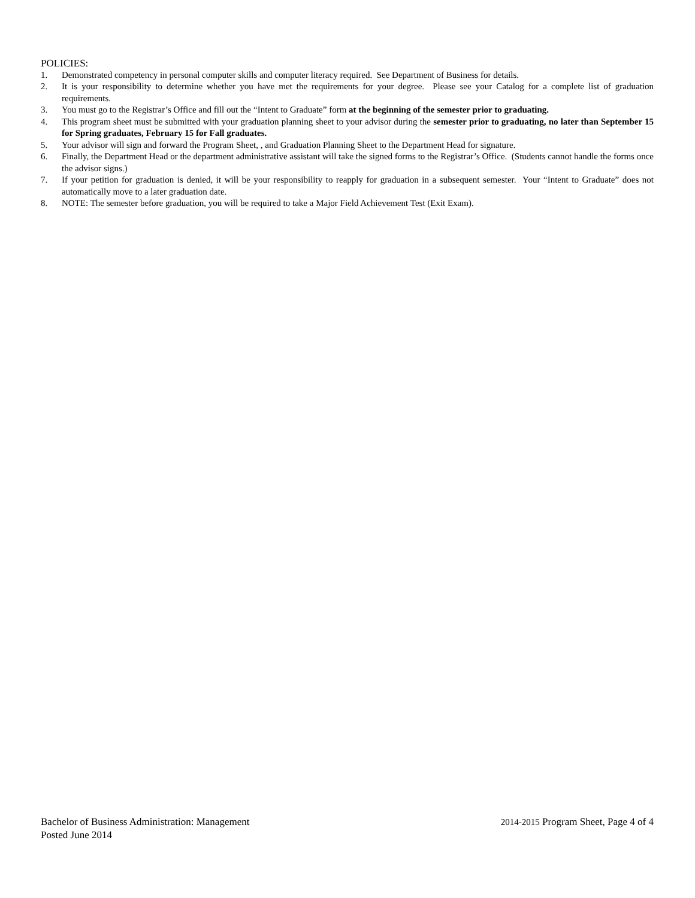POLICIES:
1. Demonstrated competency in personal computer skills and computer literacy required. See Department of Business for details.
2. It is your responsibility to determine whether you have met the requirements for your degree. Please see your Catalog for a complete list of graduation requirements.
3. You must go to the Registrar’s Office and fill out the “Intent to Graduate” form at the beginning of the semester prior to graduating.
4. This program sheet must be submitted with your graduation planning sheet to your advisor during the semester prior to graduating, no later than September 15 for Spring graduates, February 15 for Fall graduates.
5. Your advisor will sign and forward the Program Sheet, , and Graduation Planning Sheet to the Department Head for signature.
6. Finally, the Department Head or the department administrative assistant will take the signed forms to the Registrar’s Office. (Students cannot handle the forms once the advisor signs.)
7. If your petition for graduation is denied, it will be your responsibility to reapply for graduation in a subsequent semester. Your “Intent to Graduate” does not automatically move to a later graduation date.
8. NOTE: The semester before graduation, you will be required to take a Major Field Achievement Test (Exit Exam).
Bachelor of Business Administration: Management 2014-2015 Program Sheet, Page 4 of 4
Posted June 2014